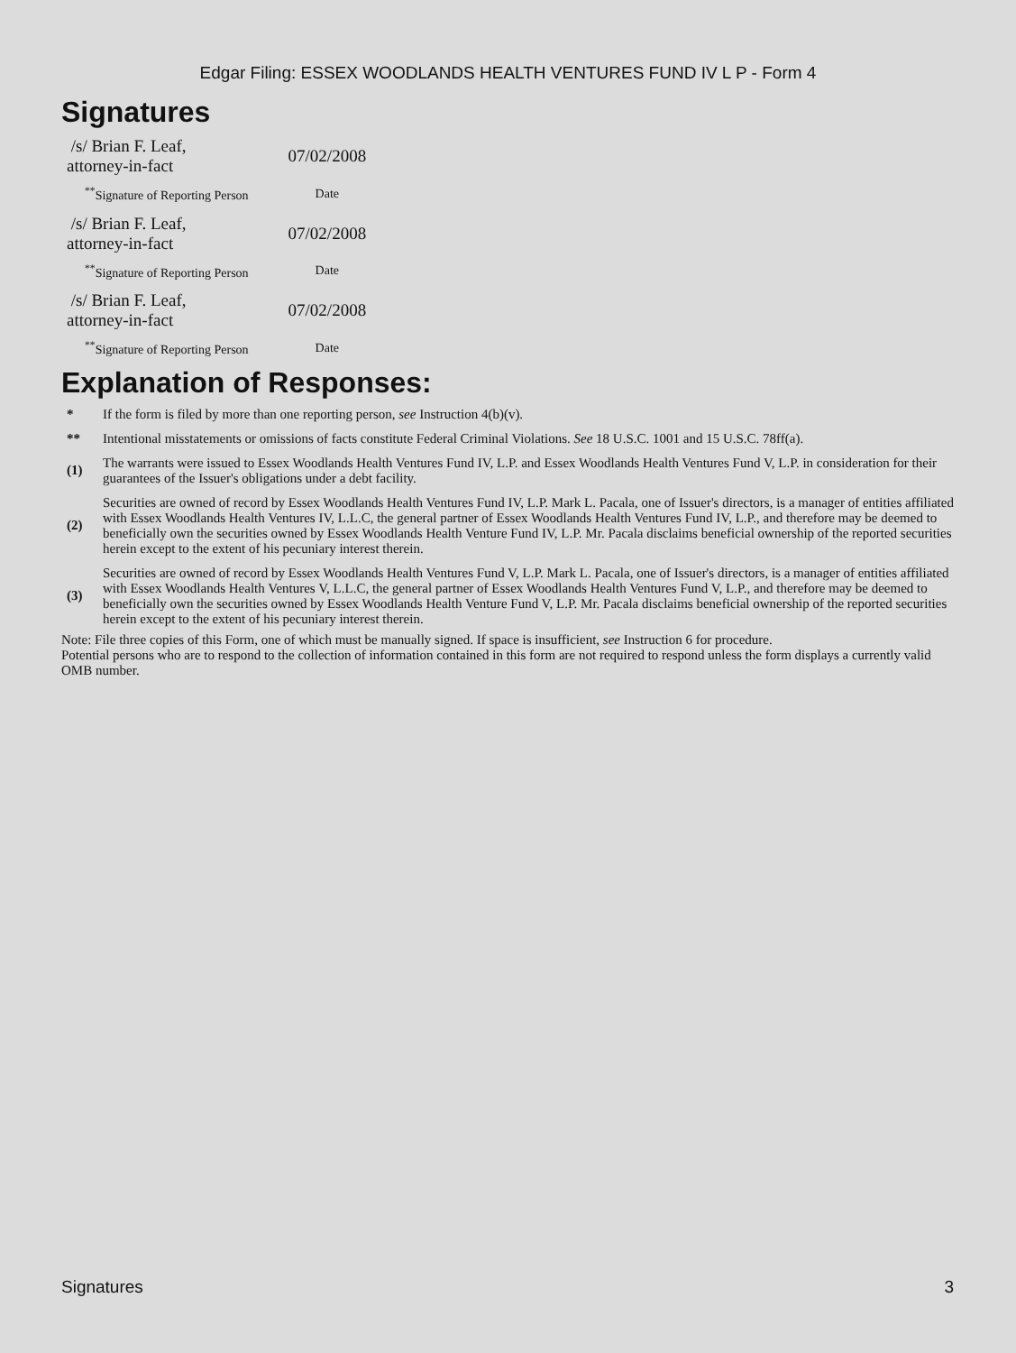Edgar Filing: ESSEX WOODLANDS HEALTH VENTURES FUND IV L P - Form 4
Signatures
| /s/ Brian F. Leaf, attorney-in-fact | 07/02/2008 |
| <sup>**</sup> Signature of Reporting Person | Date |
| /s/ Brian F. Leaf, attorney-in-fact | 07/02/2008 |
| <sup>**</sup> Signature of Reporting Person | Date |
| /s/ Brian F. Leaf, attorney-in-fact | 07/02/2008 |
| <sup>**</sup> Signature of Reporting Person | Date |
Explanation of Responses:
| * | If the form is filed by more than one reporting person, see Instruction 4(b)(v). |
| ** | Intentional misstatements or omissions of facts constitute Federal Criminal Violations. See 18 U.S.C. 1001 and 15 U.S.C. 78ff(a). |
| (1) | The warrants were issued to Essex Woodlands Health Ventures Fund IV, L.P. and Essex Woodlands Health Ventures Fund V, L.P. in consideration for their guarantees of the Issuer's obligations under a debt facility. |
| (2) | Securities are owned of record by Essex Woodlands Health Ventures Fund IV, L.P. Mark L. Pacala, one of Issuer's directors, is a manager of entities affiliated with Essex Woodlands Health Ventures IV, L.L.C, the general partner of Essex Woodlands Health Ventures Fund IV, L.P., and therefore may be deemed to beneficially own the securities owned by Essex Woodlands Health Venture Fund IV, L.P. Mr. Pacala disclaims beneficial ownership of the reported securities herein except to the extent of his pecuniary interest therein. |
| (3) | Securities are owned of record by Essex Woodlands Health Ventures Fund V, L.P. Mark L. Pacala, one of Issuer's directors, is a manager of entities affiliated with Essex Woodlands Health Ventures V, L.L.C, the general partner of Essex Woodlands Health Ventures Fund V, L.P., and therefore may be deemed to beneficially own the securities owned by Essex Woodlands Health Venture Fund V, L.P. Mr. Pacala disclaims beneficial ownership of the reported securities herein except to the extent of his pecuniary interest therein. |
Note: File three copies of this Form, one of which must be manually signed. If space is insufficient, see Instruction 6 for procedure.
Potential persons who are to respond to the collection of information contained in this form are not required to respond unless the form displays a currently valid OMB number.
Signatures 3